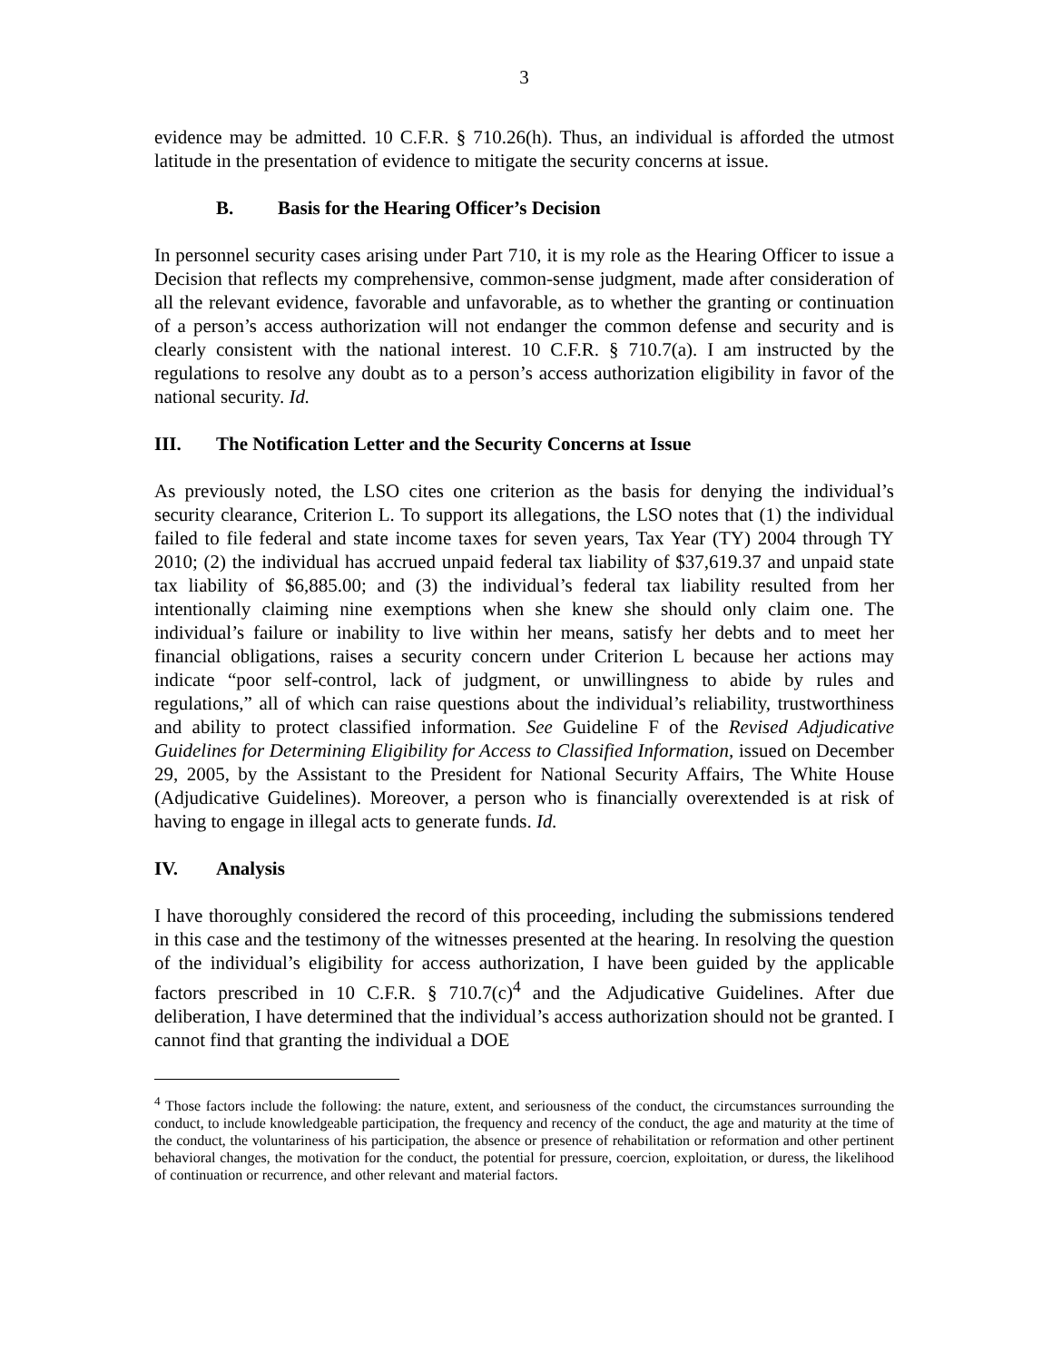3
evidence may be admitted. 10 C.F.R. § 710.26(h). Thus, an individual is afforded the utmost latitude in the presentation of evidence to mitigate the security concerns at issue.
B. Basis for the Hearing Officer’s Decision
In personnel security cases arising under Part 710, it is my role as the Hearing Officer to issue a Decision that reflects my comprehensive, common-sense judgment, made after consideration of all the relevant evidence, favorable and unfavorable, as to whether the granting or continuation of a person’s access authorization will not endanger the common defense and security and is clearly consistent with the national interest. 10 C.F.R. § 710.7(a). I am instructed by the regulations to resolve any doubt as to a person’s access authorization eligibility in favor of the national security. Id.
III. The Notification Letter and the Security Concerns at Issue
As previously noted, the LSO cites one criterion as the basis for denying the individual’s security clearance, Criterion L. To support its allegations, the LSO notes that (1) the individual failed to file federal and state income taxes for seven years, Tax Year (TY) 2004 through TY 2010; (2) the individual has accrued unpaid federal tax liability of $37,619.37 and unpaid state tax liability of $6,885.00; and (3) the individual’s federal tax liability resulted from her intentionally claiming nine exemptions when she knew she should only claim one. The individual’s failure or inability to live within her means, satisfy her debts and to meet her financial obligations, raises a security concern under Criterion L because her actions may indicate “poor self-control, lack of judgment, or unwillingness to abide by rules and regulations,” all of which can raise questions about the individual’s reliability, trustworthiness and ability to protect classified information. See Guideline F of the Revised Adjudicative Guidelines for Determining Eligibility for Access to Classified Information, issued on December 29, 2005, by the Assistant to the President for National Security Affairs, The White House (Adjudicative Guidelines). Moreover, a person who is financially overextended is at risk of having to engage in illegal acts to generate funds. Id.
IV. Analysis
I have thoroughly considered the record of this proceeding, including the submissions tendered in this case and the testimony of the witnesses presented at the hearing. In resolving the question of the individual’s eligibility for access authorization, I have been guided by the applicable factors prescribed in 10 C.F.R. § 710.7(c)<sup>4</sup> and the Adjudicative Guidelines. After due deliberation, I have determined that the individual’s access authorization should not be granted. I cannot find that granting the individual a DOE
<sup>4</sup> Those factors include the following: the nature, extent, and seriousness of the conduct, the circumstances surrounding the conduct, to include knowledgeable participation, the frequency and recency of the conduct, the age and maturity at the time of the conduct, the voluntariness of his participation, the absence or presence of rehabilitation or reformation and other pertinent behavioral changes, the motivation for the conduct, the potential for pressure, coercion, exploitation, or duress, the likelihood of continuation or recurrence, and other relevant and material factors.